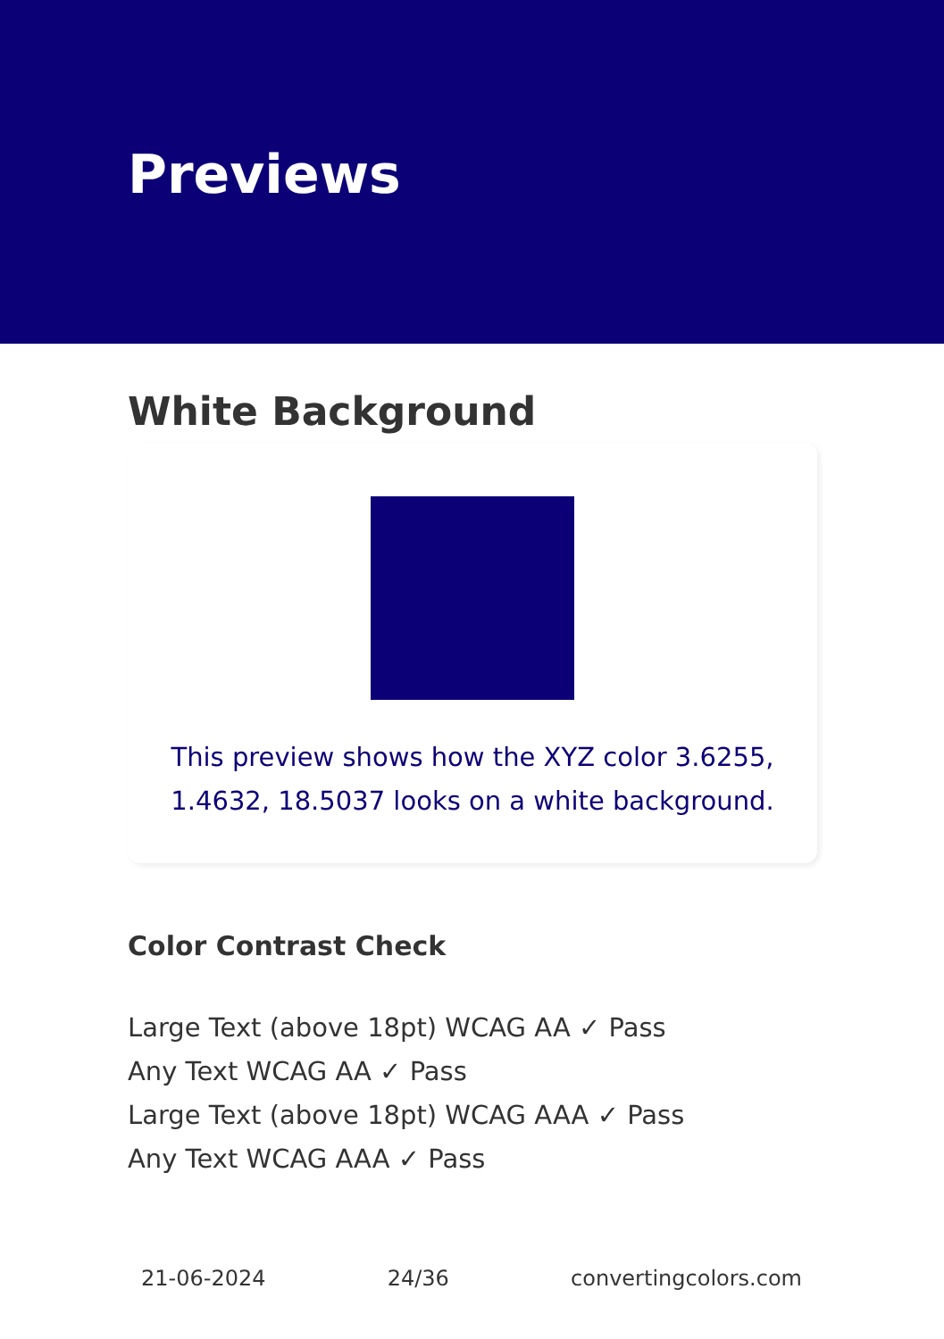Previews
White Background
This preview shows how the XYZ color 3.6255, 1.4632, 18.5037 looks on a white background.
Color Contrast Check
Large Text (above 18pt) WCAG AA ✓ Pass
Any Text WCAG AA ✓ Pass
Large Text (above 18pt) WCAG AAA ✓ Pass
Any Text WCAG AAA ✓ Pass
21-06-2024 24/36 convertingcolors.com